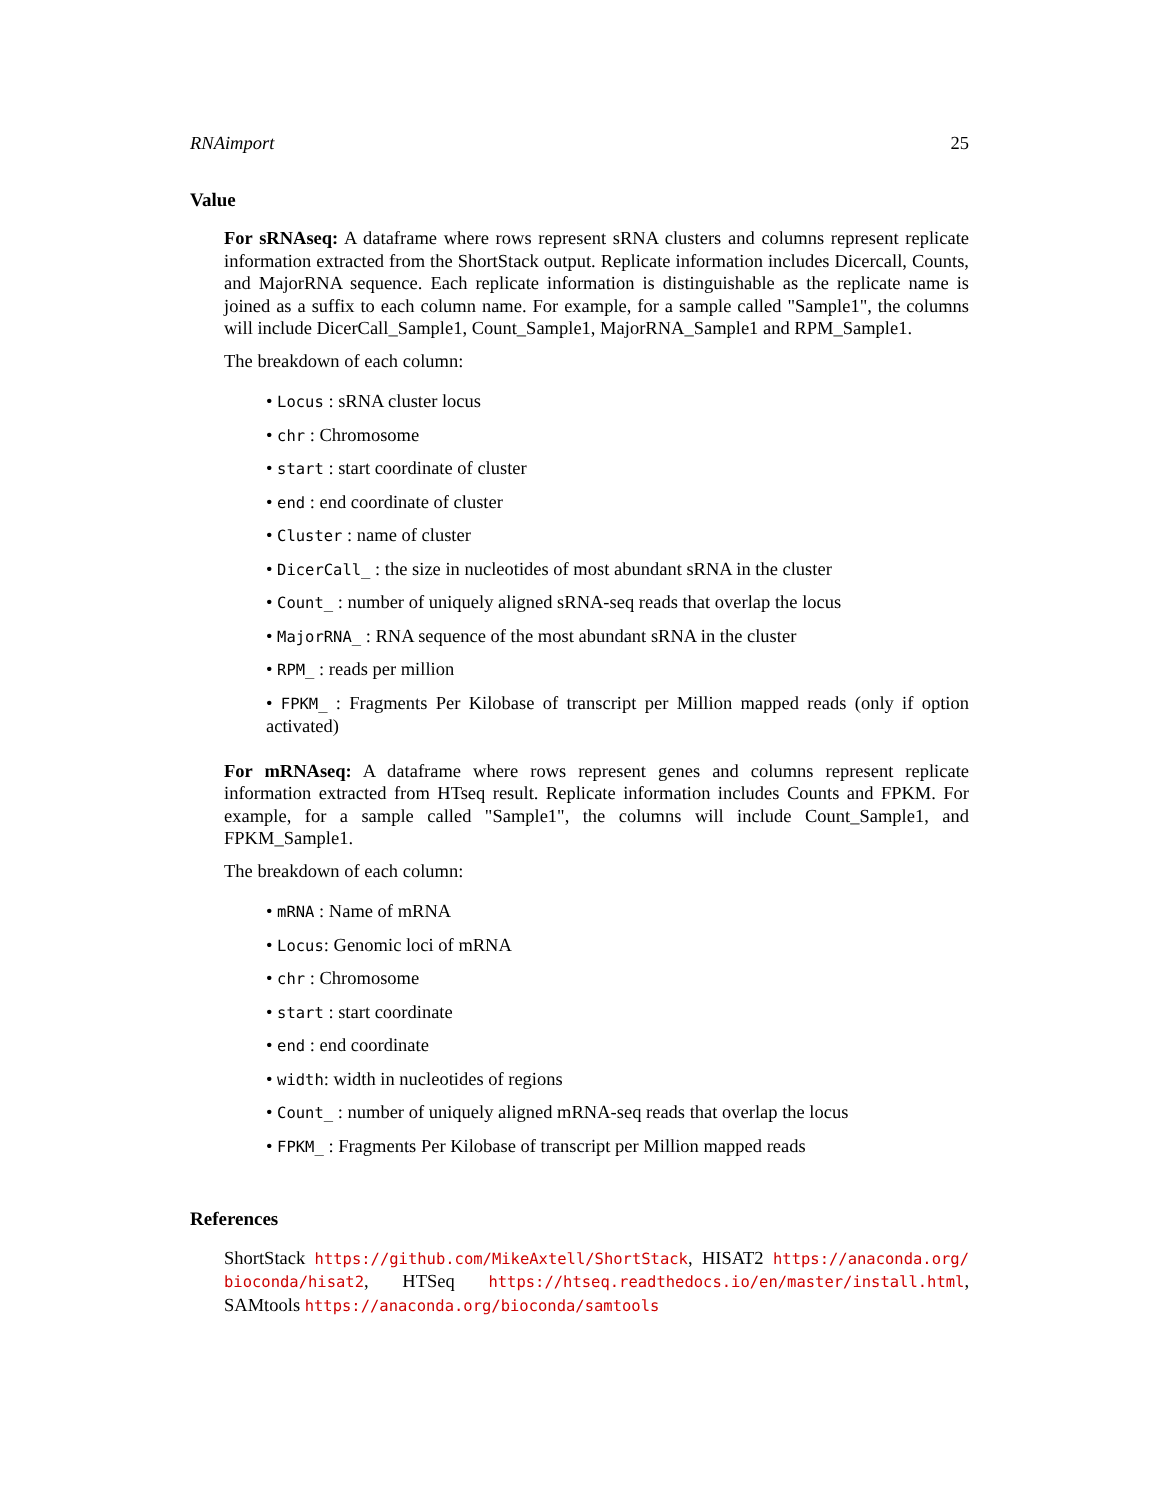RNAimport 25
Value
For sRNAseq: A dataframe where rows represent sRNA clusters and columns represent replicate information extracted from the ShortStack output. Replicate information includes Dicercall, Counts, and MajorRNA sequence. Each replicate information is distinguishable as the replicate name is joined as a suffix to each column name. For example, for a sample called "Sample1", the columns will include DicerCall_Sample1, Count_Sample1, MajorRNA_Sample1 and RPM_Sample1.
The breakdown of each column:
• Locus : sRNA cluster locus
• chr : Chromosome
• start : start coordinate of cluster
• end : end coordinate of cluster
• Cluster : name of cluster
• DicerCall_ : the size in nucleotides of most abundant sRNA in the cluster
• Count_ : number of uniquely aligned sRNA-seq reads that overlap the locus
• MajorRNA_ : RNA sequence of the most abundant sRNA in the cluster
• RPM_ : reads per million
• FPKM_ : Fragments Per Kilobase of transcript per Million mapped reads (only if option activated)
For mRNAseq: A dataframe where rows represent genes and columns represent replicate information extracted from HTseq result. Replicate information includes Counts and FPKM. For example, for a sample called "Sample1", the columns will include Count_Sample1, and FPKM_Sample1.
The breakdown of each column:
• mRNA : Name of mRNA
• Locus: Genomic loci of mRNA
• chr : Chromosome
• start : start coordinate
• end : end coordinate
• width: width in nucleotides of regions
• Count_ : number of uniquely aligned mRNA-seq reads that overlap the locus
• FPKM_ : Fragments Per Kilobase of transcript per Million mapped reads
References
ShortStack https://github.com/MikeAxtell/ShortStack, HISAT2 https://anaconda.org/ bioconda/hisat2, HTSeq https://htseq.readthedocs.io/en/master/install.html, SAMtools https://anaconda.org/bioconda/samtools